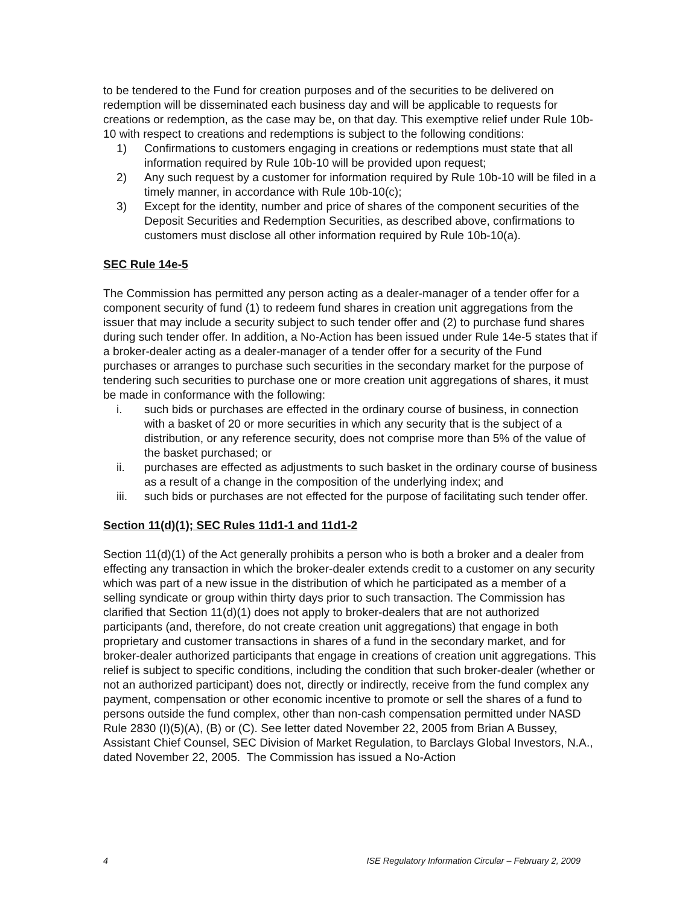to be tendered to the Fund for creation purposes and of the securities to be delivered on redemption will be disseminated each business day and will be applicable to requests for creations or redemption, as the case may be, on that day. This exemptive relief under Rule 10b-10 with respect to creations and redemptions is subject to the following conditions:
1) Confirmations to customers engaging in creations or redemptions must state that all information required by Rule 10b-10 will be provided upon request;
2) Any such request by a customer for information required by Rule 10b-10 will be filed in a timely manner, in accordance with Rule 10b-10(c);
3) Except for the identity, number and price of shares of the component securities of the Deposit Securities and Redemption Securities, as described above, confirmations to customers must disclose all other information required by Rule 10b-10(a).
SEC Rule 14e-5
The Commission has permitted any person acting as a dealer-manager of a tender offer for a component security of fund (1) to redeem fund shares in creation unit aggregations from the issuer that may include a security subject to such tender offer and (2) to purchase fund shares during such tender offer. In addition, a No-Action has been issued under Rule 14e-5 states that if a broker-dealer acting as a dealer-manager of a tender offer for a security of the Fund purchases or arranges to purchase such securities in the secondary market for the purpose of tendering such securities to purchase one or more creation unit aggregations of shares, it must be made in conformance with the following:
i. such bids or purchases are effected in the ordinary course of business, in connection with a basket of 20 or more securities in which any security that is the subject of a distribution, or any reference security, does not comprise more than 5% of the value of the basket purchased; or
ii. purchases are effected as adjustments to such basket in the ordinary course of business as a result of a change in the composition of the underlying index; and
iii. such bids or purchases are not effected for the purpose of facilitating such tender offer.
Section 11(d)(1); SEC Rules 11d1-1 and 11d1-2
Section 11(d)(1) of the Act generally prohibits a person who is both a broker and a dealer from effecting any transaction in which the broker-dealer extends credit to a customer on any security which was part of a new issue in the distribution of which he participated as a member of a selling syndicate or group within thirty days prior to such transaction. The Commission has clarified that Section 11(d)(1) does not apply to broker-dealers that are not authorized participants (and, therefore, do not create creation unit aggregations) that engage in both proprietary and customer transactions in shares of a fund in the secondary market, and for broker-dealer authorized participants that engage in creations of creation unit aggregations. This relief is subject to specific conditions, including the condition that such broker-dealer (whether or not an authorized participant) does not, directly or indirectly, receive from the fund complex any payment, compensation or other economic incentive to promote or sell the shares of a fund to persons outside the fund complex, other than non-cash compensation permitted under NASD Rule 2830 (I)(5)(A), (B) or (C). See letter dated November 22, 2005 from Brian A Bussey, Assistant Chief Counsel, SEC Division of Market Regulation, to Barclays Global Investors, N.A., dated November 22, 2005. The Commission has issued a No-Action
4 ISE Regulatory Information Circular – February 2, 2009